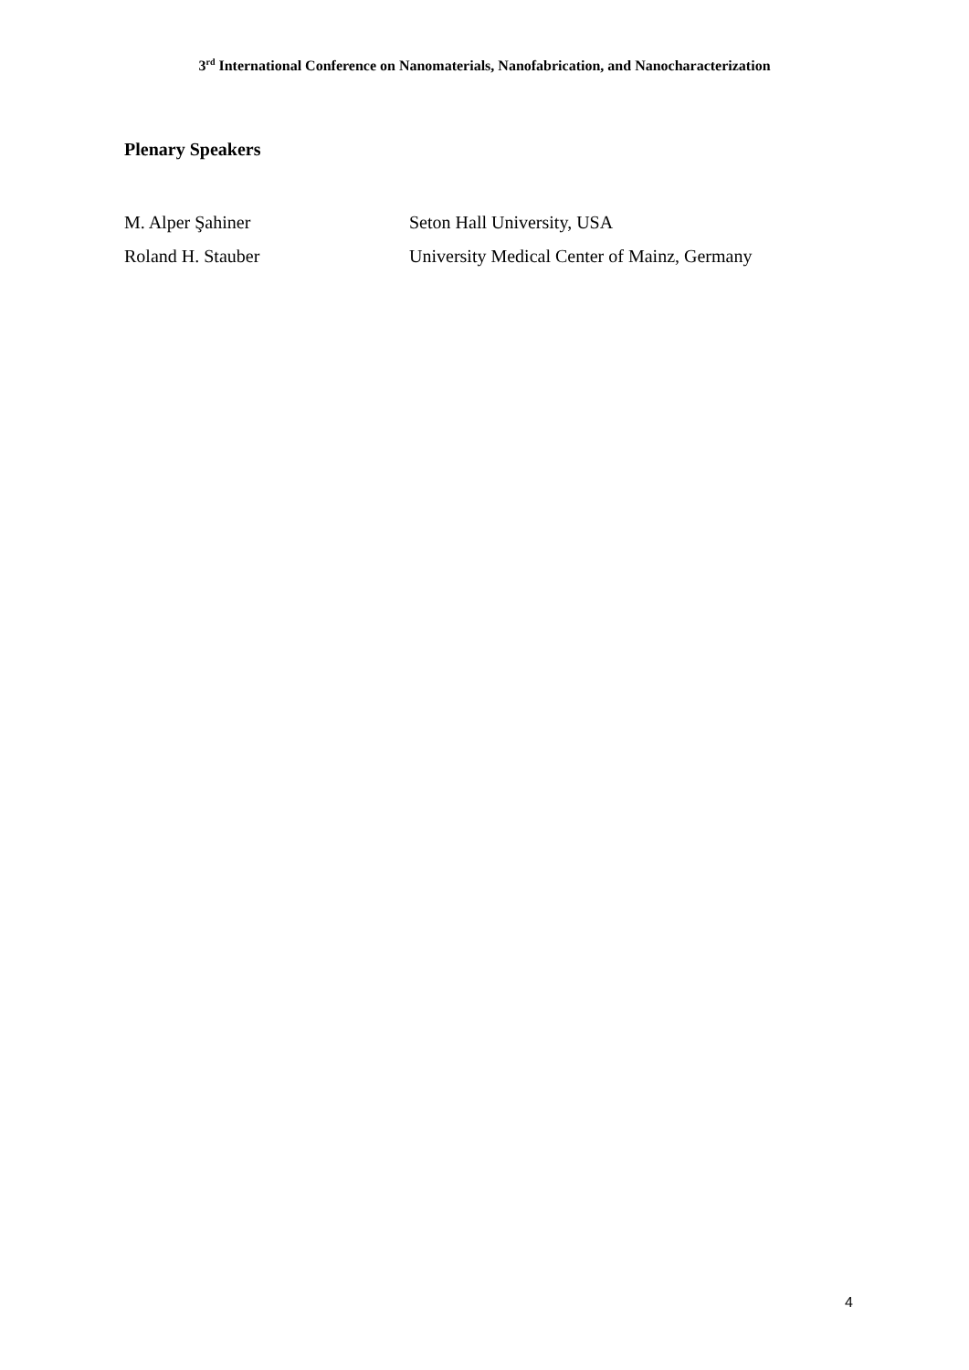3<sup>rd</sup> International Conference on Nanomaterials, Nanofabrication, and Nanocharacterization
Plenary Speakers
M. Alper Şahiner Seton Hall University, USA
Roland H. Stauber University Medical Center of Mainz, Germany
4